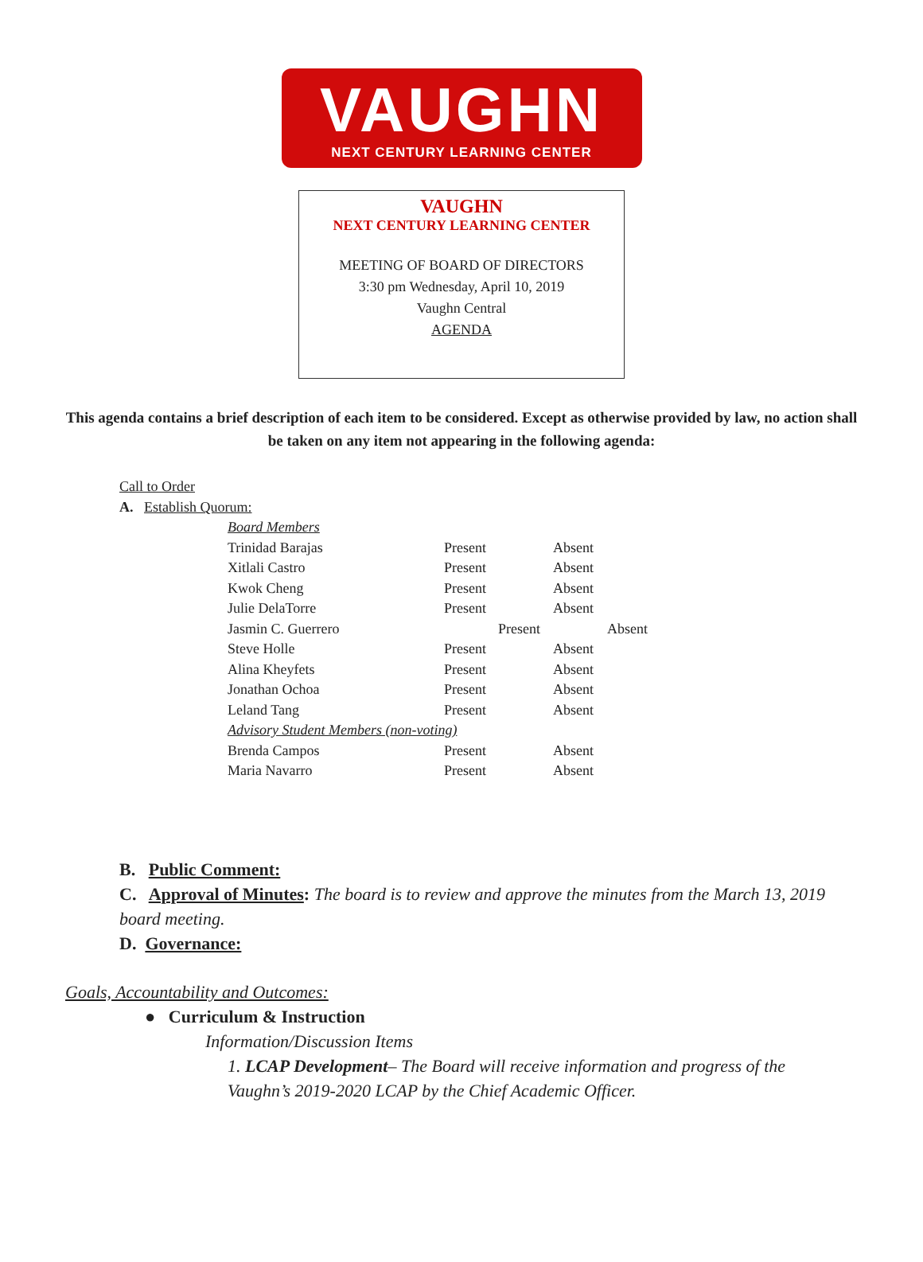VAUGHN
NEXT CENTURY LEARNING CENTER
VAUGHN
NEXT CENTURY LEARNING CENTER
MEETING OF BOARD OF DIRECTORS
3:30 pm Wednesday, April 10, 2019
Vaughn Central
AGENDA
This agenda contains a brief description of each item to be considered. Except as otherwise provided by law, no action shall be taken on any item not appearing in the following agenda:
Call to Order
A. Establish Quorum:
| Board Members | | |
| Trinidad Barajas | Present | Absent |
| Xitlali Castro | Present | Absent |
| Kwok Cheng | Present | Absent |
| Julie DelaTorre | Present | Absent |
| Jasmin C. Guerrero | Present | Absent |
| Steve Holle | Present | Absent |
| Alina Kheyfets | Present | Absent |
| Jonathan Ochoa | Present | Absent |
| Leland Tang | Present | Absent |
| Advisory Student Members (non-voting) | | |
| Brenda Campos | Present | Absent |
| Maria Navarro | Present | Absent |
B. Public Comment:
C. Approval of Minutes: The board is to review and approve the minutes from the March 13, 2019 board meeting.
D. Governance:
Goals, Accountability and Outcomes:
● Curriculum & Instruction
Information/Discussion Items
1. LCAP Development– The Board will receive information and progress of the Vaughn’s 2019-2020 LCAP by the Chief Academic Officer.